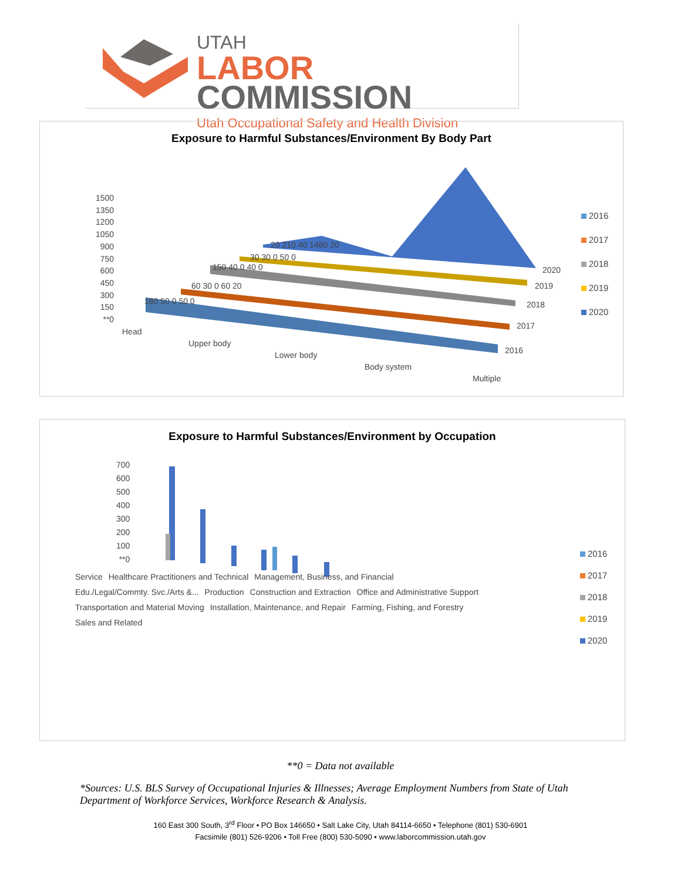UTAH
LABOR COMMISSION
Utah Occupational Safety and Health Division
Exposure to Harmful Substances/Environment By Body Part
1500
1350
1200
1050
900
750
600
450
300
150
**0
Head
Upper body
Lower body
Body system
Multiple
180 50 0 50 0
60 30 0 60 20
150 40 0 40 0
30 30 0 50 0
20 210 40 1460 20
2016
2017
2018
2019
2020
2016
2017
2018
2019
2020
Exposure to Harmful Substances/Environment by Occupation
700
600
500
400
300
200
100
**0
Service Healthcare Practitioners and Technical Management, Business, and Financial Edu./Legal/Commty. Svc./Arts &... Production Construction and Extraction Office and Administrative Support Transportation and Material Moving Installation, Maintenance, and Repair Farming, Fishing, and Forestry Sales and Related
2016
2017
2018
2019
2020
**0 = Data not available
*Sources: U.S. BLS Survey of Occupational Injuries & Illnesses; Average Employment Numbers from State of Utah Department of Workforce Services, Workforce Research & Analysis.
160 East 300 South, 3<sup>rd</sup> Floor • PO Box 146650 • Salt Lake City, Utah 84114-6650 • Telephone (801) 530-6901
Facsimile (801) 526-9206 • Toll Free (800) 530-5090 • www.laborcommission.utah.gov